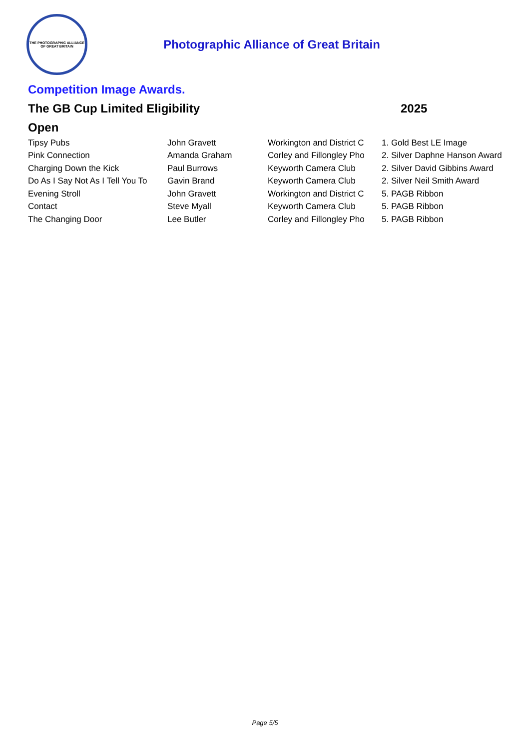THE PHOTOGRAPHIC ALLIANCE
OF GREAT BRITAIN
Photographic Alliance of Great Britain
Competition Image Awards.
The GB Cup Limited Eligibility 2025
Open
| Tipsy Pubs | John Gravett | Workington and District C | 1. Gold Best LE Image |
| Pink Connection | Amanda Graham | Corley and Fillongley Pho | 2. Silver Daphne Hanson Award |
| Charging Down the Kick | Paul Burrows | Keyworth Camera Club | 2. Silver David Gibbins Award |
| Do As I Say Not As I Tell You To | Gavin Brand | Keyworth Camera Club | 2. Silver Neil Smith Award |
| Evening Stroll | John Gravett | Workington and District C | 5. PAGB Ribbon |
| Contact | Steve Myall | Keyworth Camera Club | 5. PAGB Ribbon |
| The Changing Door | Lee Butler | Corley and Fillongley Pho | 5. PAGB Ribbon |
Page 5/5